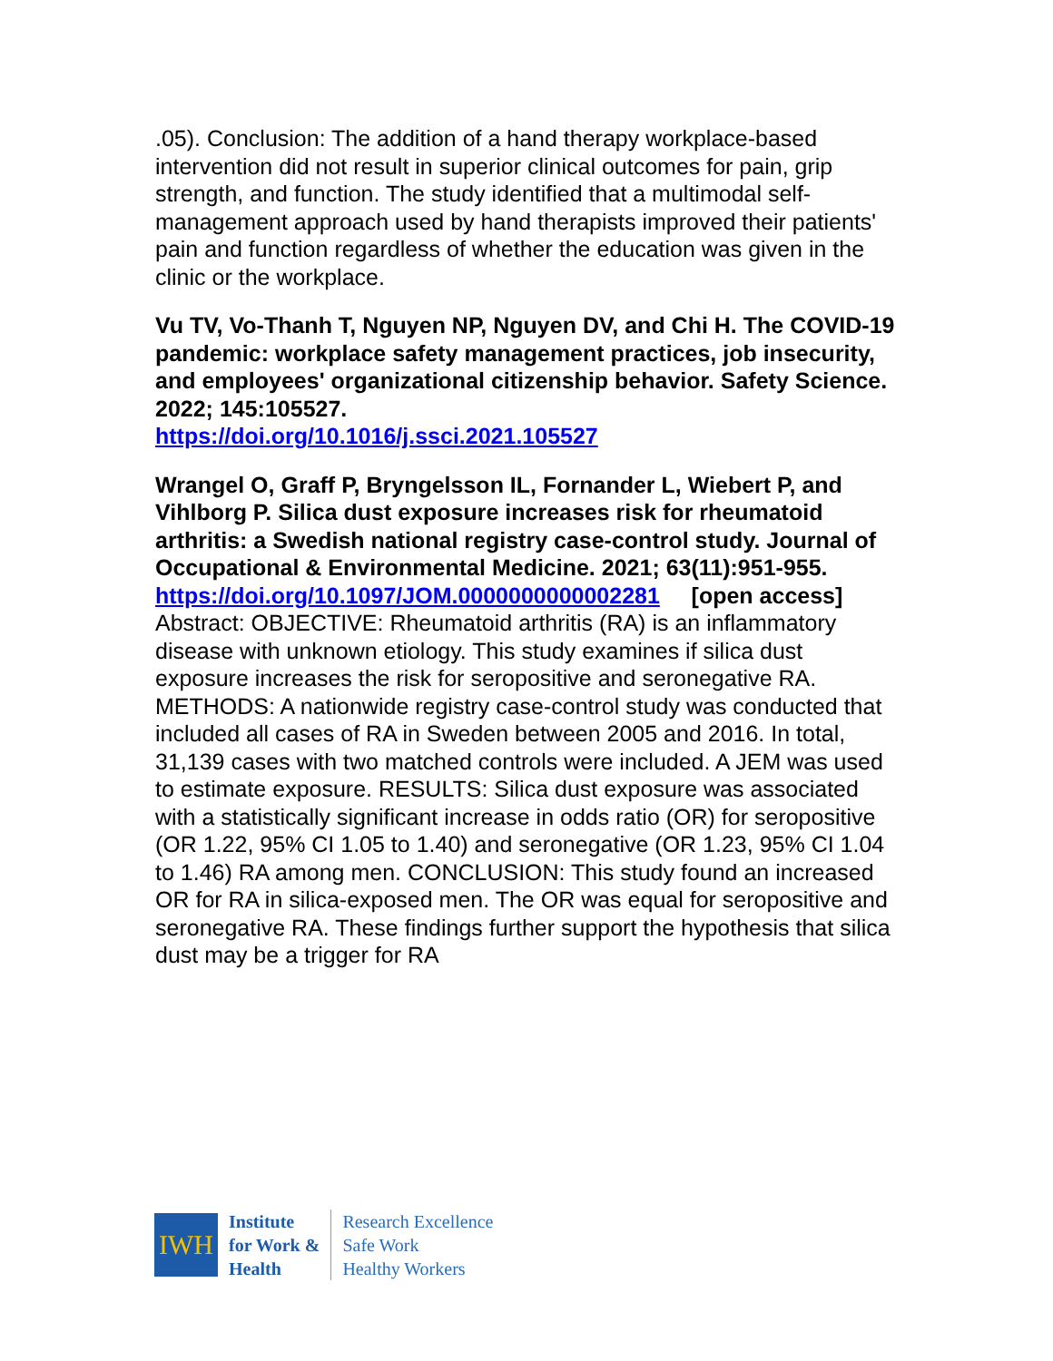.05). Conclusion: The addition of a hand therapy workplace-based intervention did not result in superior clinical outcomes for pain, grip strength, and function. The study identified that a multimodal self-management approach used by hand therapists improved their patients' pain and function regardless of whether the education was given in the clinic or the workplace.
Vu TV, Vo-Thanh T, Nguyen NP, Nguyen DV, and Chi H. The COVID-19 pandemic: workplace safety management practices, job insecurity, and employees' organizational citizenship behavior. Safety Science. 2022; 145:105527.
https://doi.org/10.1016/j.ssci.2021.105527
Wrangel O, Graff P, Bryngelsson IL, Fornander L, Wiebert P, and Vihlborg P. Silica dust exposure increases risk for rheumatoid arthritis: a Swedish national registry case-control study. Journal of Occupational & Environmental Medicine. 2021; 63(11):951-955.
https://doi.org/10.1097/JOM.0000000000002281 [open access]
Abstract: OBJECTIVE: Rheumatoid arthritis (RA) is an inflammatory disease with unknown etiology. This study examines if silica dust exposure increases the risk for seropositive and seronegative RA. METHODS: A nationwide registry case-control study was conducted that included all cases of RA in Sweden between 2005 and 2016. In total, 31,139 cases with two matched controls were included. A JEM was used to estimate exposure. RESULTS: Silica dust exposure was associated with a statistically significant increase in odds ratio (OR) for seropositive (OR 1.22, 95% CI 1.05 to 1.40) and seronegative (OR 1.23, 95% CI 1.04 to 1.46) RA among men. CONCLUSION: This study found an increased OR for RA in silica-exposed men. The OR was equal for seropositive and seronegative RA. These findings further support the hypothesis that silica dust may be a trigger for RA
IWH
Institute
for Work &
Health
Research Excellence
Safe Work
Healthy Workers